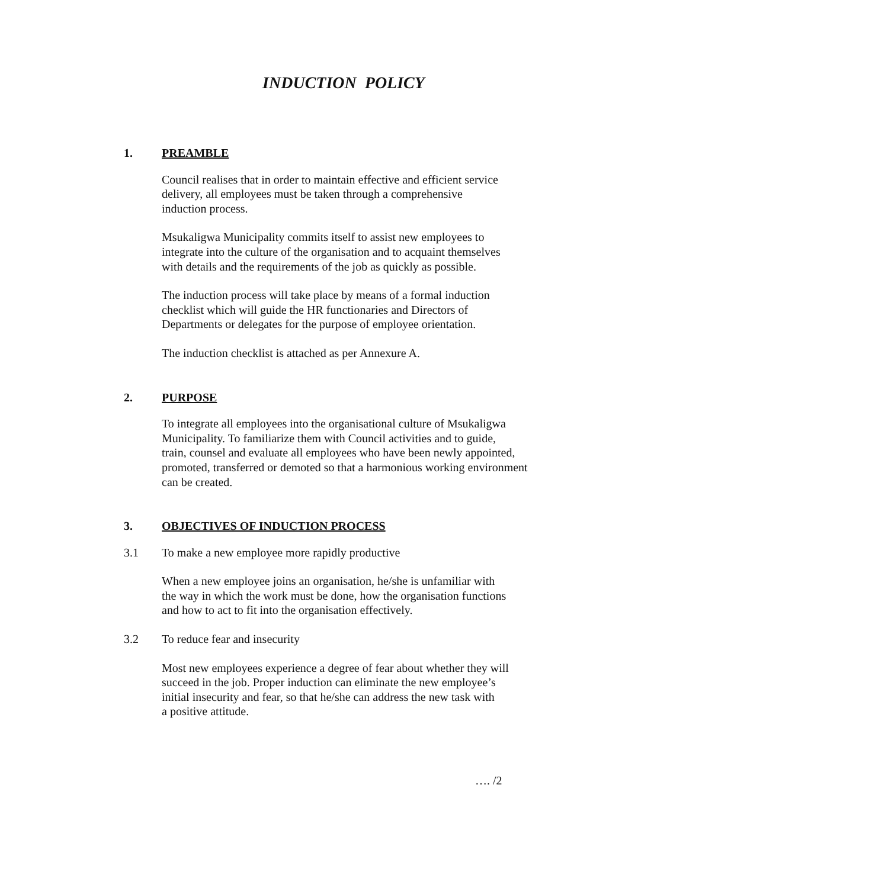INDUCTION POLICY
1. PREAMBLE
Council realises that in order to maintain effective and efficient service
delivery, all employees must be taken through a comprehensive
induction process.
Msukaligwa Municipality commits itself to assist new employees to
integrate into the culture of the organisation and to acquaint themselves
with details and the requirements of the job as quickly as possible.
The induction process will take place by means of a formal induction
checklist which will guide the HR functionaries and Directors of
Departments or delegates for the purpose of employee orientation.
The induction checklist is attached as per Annexure A.
2. PURPOSE
To integrate all employees into the organisational culture of Msukaligwa
Municipality. To familiarize them with Council activities and to guide,
train, counsel and evaluate all employees who have been newly appointed,
promoted, transferred or demoted so that a harmonious working environment
can be created.
3. OBJECTIVES OF INDUCTION PROCESS
3.1 To make a new employee more rapidly productive
When a new employee joins an organisation, he/she is unfamiliar with
the way in which the work must be done, how the organisation functions
and how to act to fit into the organisation effectively.
3.2 To reduce fear and insecurity
Most new employees experience a degree of fear about whether they will
succeed in the job. Proper induction can eliminate the new employee’s
initial insecurity and fear, so that he/she can address the new task with
a positive attitude.
…. /2